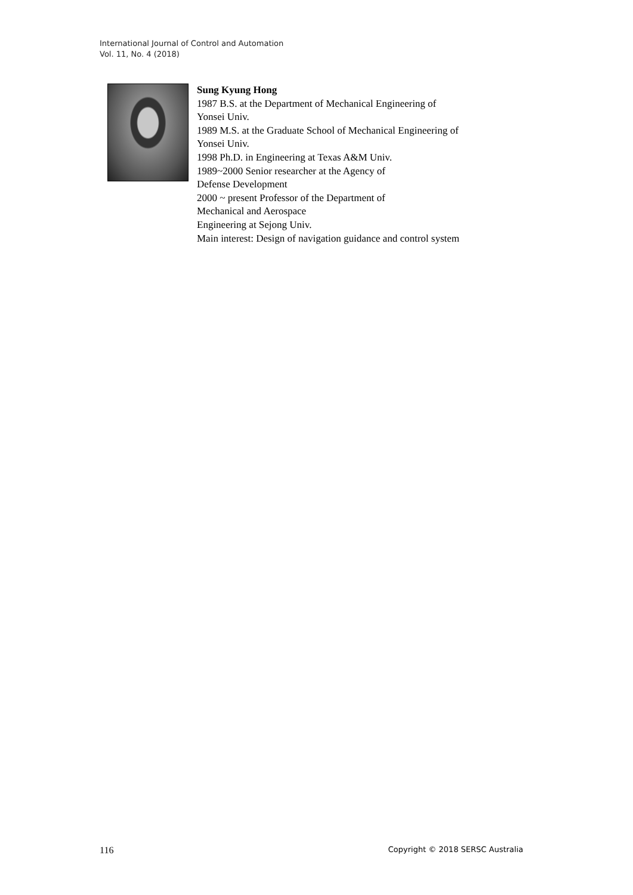International Journal of Control and Automation
Vol. 11, No. 4 (2018)
Sung Kyung Hong
1987 B.S. at the Department of Mechanical Engineering of
Yonsei Univ.
1989 M.S. at the Graduate School of Mechanical Engineering of
Yonsei Univ.
1998 Ph.D. in Engineering at Texas A&M Univ.
1989~2000 Senior researcher at the Agency of
Defense Development
2000 ~ present Professor of the Department of
Mechanical and Aerospace
Engineering at Sejong Univ.
Main interest: Design of navigation guidance and control system
116 Copyright © 2018 SERSC Australia